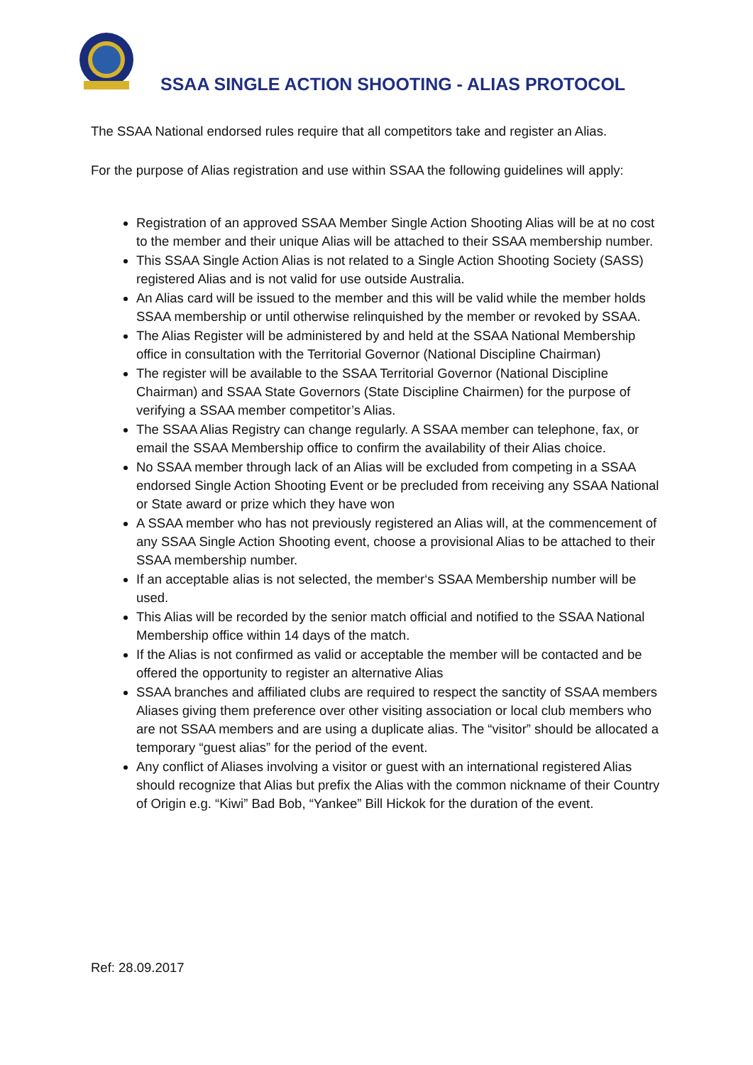SSAA SINGLE ACTION SHOOTING - ALIAS PROTOCOL
The SSAA National endorsed rules require that all competitors take and register an Alias.
For the purpose of Alias registration and use within SSAA the following guidelines will apply:
Registration of an approved SSAA Member Single Action Shooting Alias will be at no cost to the member and their unique Alias will be attached to their SSAA membership number.
This SSAA Single Action Alias is not related to a Single Action Shooting Society (SASS) registered Alias and is not valid for use outside Australia.
An Alias card will be issued to the member and this will be valid while the member holds SSAA membership or until otherwise relinquished by the member or revoked by SSAA.
The Alias Register will be administered by and held at the SSAA National Membership office in consultation with the Territorial Governor (National Discipline Chairman)
The register will be available to the SSAA Territorial Governor (National Discipline Chairman) and SSAA State Governors (State Discipline Chairmen) for the purpose of verifying a SSAA member competitor’s Alias.
The SSAA Alias Registry can change regularly. A SSAA member can telephone, fax, or email the SSAA Membership office to confirm the availability of their Alias choice.
No SSAA member through lack of an Alias will be excluded from competing in a SSAA endorsed Single Action Shooting Event or be precluded from receiving any SSAA National or State award or prize which they have won
A SSAA member who has not previously registered an Alias will, at the commencement of any SSAA Single Action Shooting event, choose a provisional Alias to be attached to their SSAA membership number.
If an acceptable alias is not selected, the member‘s SSAA Membership number will be used.
This Alias will be recorded by the senior match official and notified to the SSAA National Membership office within 14 days of the match.
If the Alias is not confirmed as valid or acceptable the member will be contacted and be offered the opportunity to register an alternative Alias
SSAA branches and affiliated clubs are required to respect the sanctity of SSAA members Aliases giving them preference over other visiting association or local club members who are not SSAA members and are using a duplicate alias. The “visitor” should be allocated a temporary “guest alias” for the period of the event.
Any conflict of Aliases involving a visitor or guest with an international registered Alias should recognize that Alias but prefix the Alias with the common nickname of their Country of Origin e.g. “Kiwi” Bad Bob, “Yankee” Bill Hickok for the duration of the event.
Ref: 28.09.2017